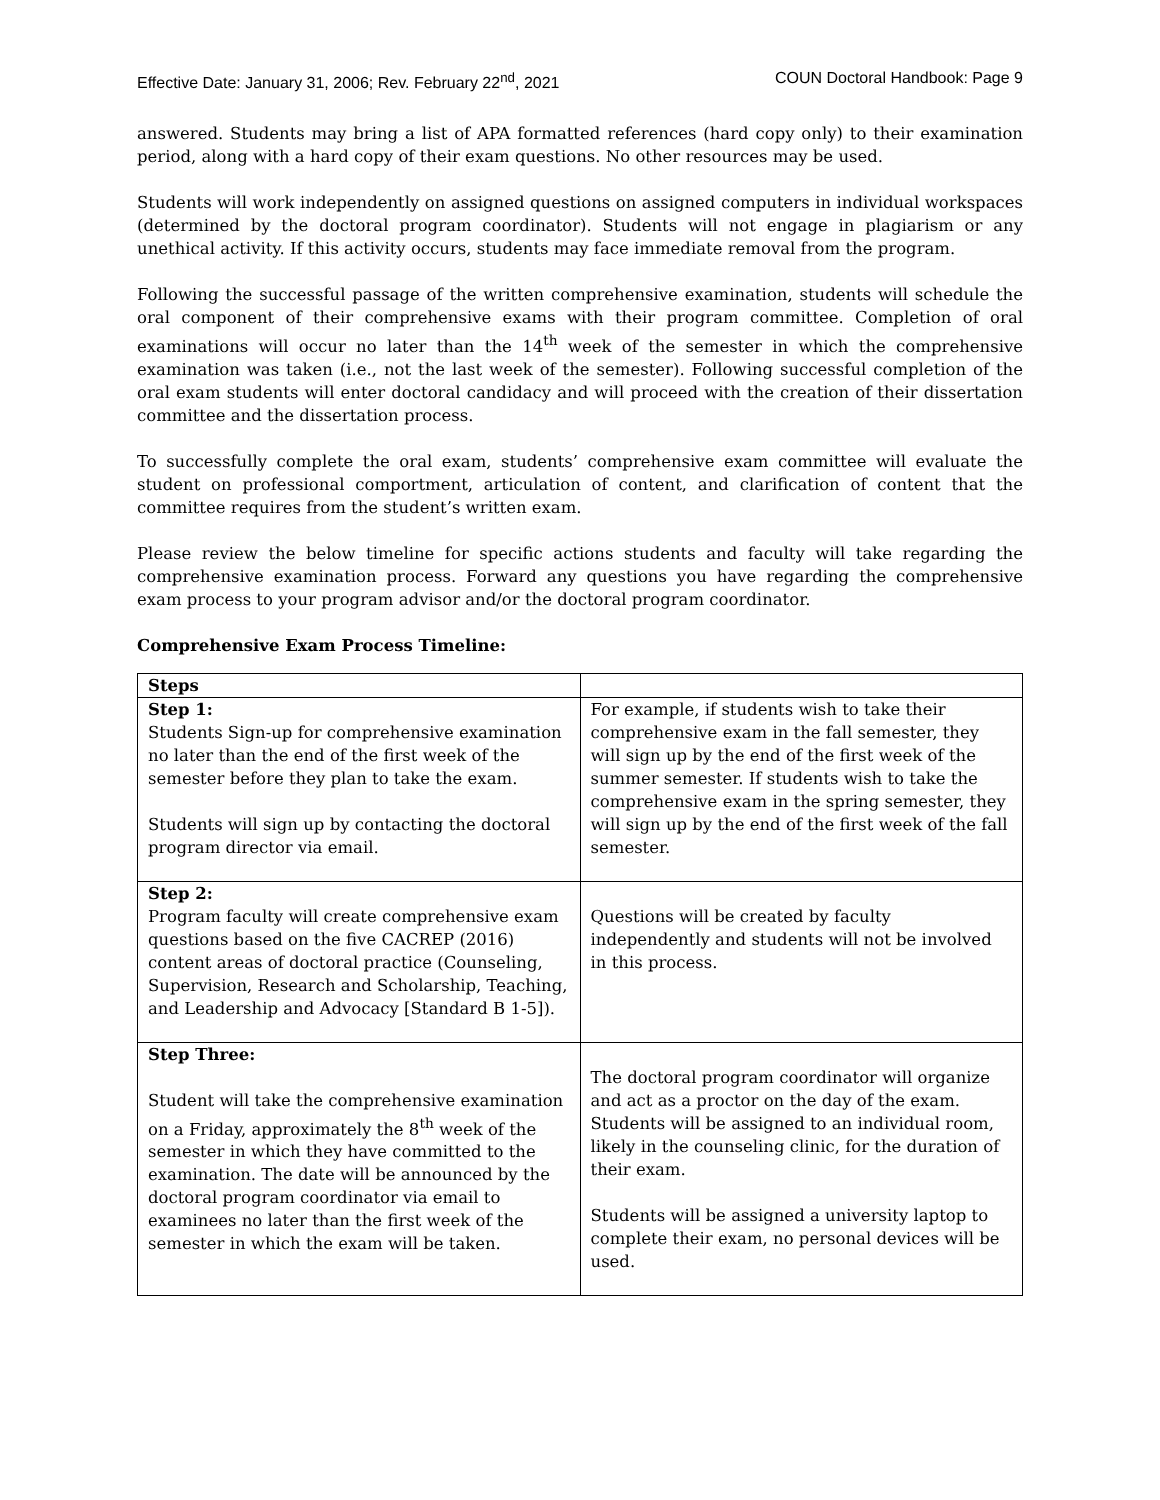Effective Date: January 31, 2006; Rev. February 22<sup>nd</sup>, 2021 COUN Doctoral Handbook: Page 9
answered. Students may bring a list of APA formatted references (hard copy only) to their examination period, along with a hard copy of their exam questions. No other resources may be used.
Students will work independently on assigned questions on assigned computers in individual workspaces (determined by the doctoral program coordinator). Students will not engage in plagiarism or any unethical activity. If this activity occurs, students may face immediate removal from the program.
Following the successful passage of the written comprehensive examination, students will schedule the oral component of their comprehensive exams with their program committee. Completion of oral examinations will occur no later than the 14<sup>th</sup> week of the semester in which the comprehensive examination was taken (i.e., not the last week of the semester). Following successful completion of the oral exam students will enter doctoral candidacy and will proceed with the creation of their dissertation committee and the dissertation process.
To successfully complete the oral exam, students’ comprehensive exam committee will evaluate the student on professional comportment, articulation of content, and clarification of content that the committee requires from the student’s written exam.
Please review the below timeline for specific actions students and faculty will take regarding the comprehensive examination process. Forward any questions you have regarding the comprehensive exam process to your program advisor and/or the doctoral program coordinator.
Comprehensive Exam Process Timeline:
| Steps | |
| --- | --- |
| Step 1: Students Sign-up for comprehensive examination no later than the end of the first week of the semester before they plan to take the exam. Students will sign up by contacting the doctoral program director via email. | For example, if students wish to take their comprehensive exam in the fall semester, they will sign up by the end of the first week of the summer semester. If students wish to take the comprehensive exam in the spring semester, they will sign up by the end of the first week of the fall semester. |
| Step 2: Program faculty will create comprehensive exam questions based on the five CACREP (2016) content areas of doctoral practice (Counseling, Supervision, Research and Scholarship, Teaching, and Leadership and Advocacy [Standard B 1-5]). | Questions will be created by faculty independently and students will not be involved in this process. |
| Step Three: Student will take the comprehensive examination on a Friday, approximately the 8<sup>th</sup> week of the semester in which they have committed to the examination. The date will be announced by the doctoral program coordinator via email to examinees no later than the first week of the semester in which the exam will be taken. | The doctoral program coordinator will organize and act as a proctor on the day of the exam. Students will be assigned to an individual room, likely in the counseling clinic, for the duration of their exam. Students will be assigned a university laptop to complete their exam, no personal devices will be used. |